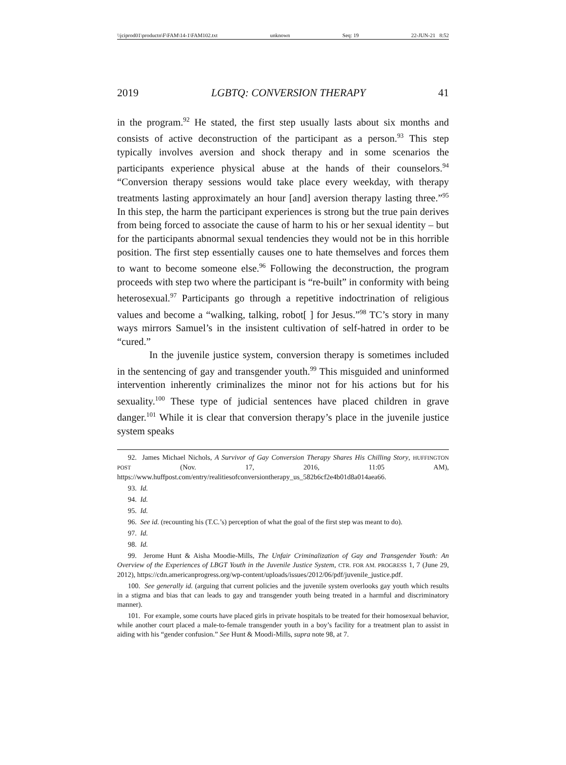\\jciprod01\productn\F\FAM\14-1\FAM102.txt unknown Seq: 19 22-JUN-21 8:52
2019 LGBTQ: CONVERSION THERAPY 41
in the program.<sup>92</sup> He stated, the first step usually lasts about six months and consists of active deconstruction of the participant as a person.<sup>93</sup> This step typically involves aversion and shock therapy and in some scenarios the participants experience physical abuse at the hands of their counselors.<sup>94</sup> “Conversion therapy sessions would take place every weekday, with therapy treatments lasting approximately an hour [and] aversion therapy lasting three.”<sup>95</sup> In this step, the harm the participant experiences is strong but the true pain derives from being forced to associate the cause of harm to his or her sexual identity – but for the participants abnormal sexual tendencies they would not be in this horrible position. The first step essentially causes one to hate themselves and forces them to want to become someone else.<sup>96</sup> Following the deconstruction, the program proceeds with step two where the participant is “re-built” in conformity with being heterosexual.<sup>97</sup> Participants go through a repetitive indoctrination of religious values and become a “walking, talking, robot[ ] for Jesus.”<sup>98</sup> TC’s story in many ways mirrors Samuel’s in the insistent cultivation of self-hatred in order to be “cured.”
In the juvenile justice system, conversion therapy is sometimes included in the sentencing of gay and transgender youth.<sup>99</sup> This misguided and uninformed intervention inherently criminalizes the minor not for his actions but for his sexuality.<sup>100</sup> These type of judicial sentences have placed children in grave danger.<sup>101</sup> While it is clear that conversion therapy’s place in the juvenile justice system speaks
92. James Michael Nichols, A Survivor of Gay Conversion Therapy Shares His Chilling Story, HUFFINGTON POST (Nov. 17, 2016, 11:05 AM), https://www.huffpost.com/entry/realitiesofconversiontherapy_us_582b6cf2e4b01d8a014aea66.
93. Id.
94. Id.
95. Id.
96. See id. (recounting his (T.C.’s) perception of what the goal of the first step was meant to do).
97. Id.
98. Id.
99. Jerome Hunt & Aisha Moodie-Mills, The Unfair Criminalization of Gay and Transgender Youth: An Overview of the Experiences of LBGT Youth in the Juvenile Justice System, CTR. FOR AM. PROGRESS 1, 7 (June 29, 2012), https://cdn.americanprogress.org/wp-content/uploads/issues/2012/06/pdf/juvenile_justice.pdf.
100. See generally id. (arguing that current policies and the juvenile system overlooks gay youth which results in a stigma and bias that can leads to gay and transgender youth being treated in a harmful and discriminatory manner).
101. For example, some courts have placed girls in private hospitals to be treated for their homosexual behavior, while another court placed a male-to-female transgender youth in a boy’s facility for a treatment plan to assist in aiding with his “gender confusion.” See Hunt & Moodi-Mills, supra note 98, at 7.